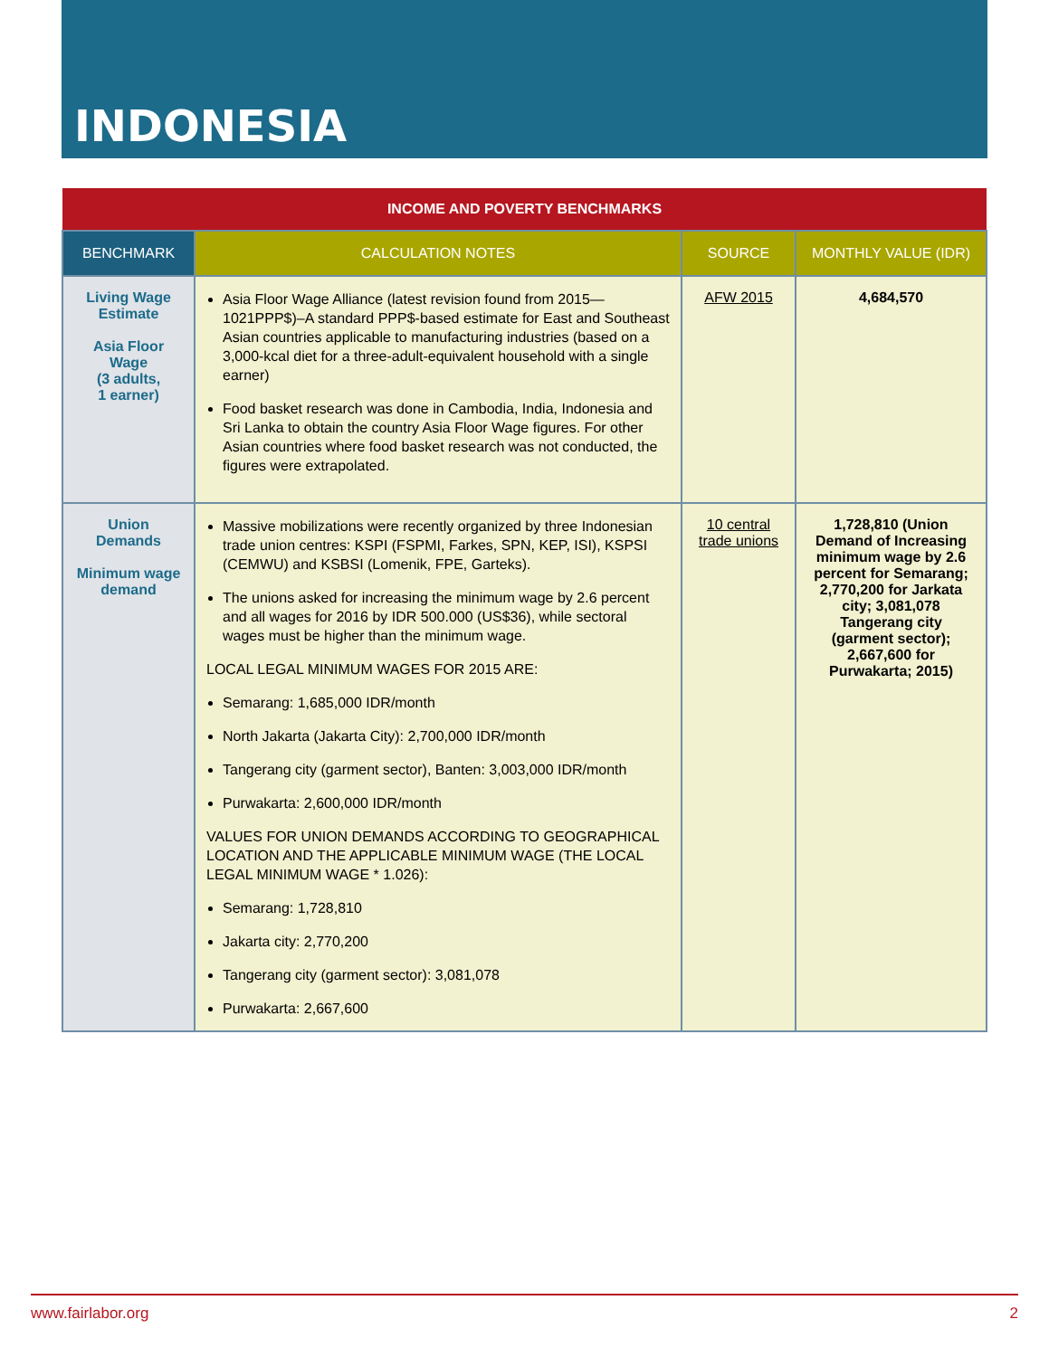INDONESIA
| INCOME AND POVERTY BENCHMARKS | | | |
| BENCHMARK | CALCULATION NOTES | SOURCE | MONTHLY VALUE (IDR) |
| Living Wage Estimate Asia Floor Wage (3 adults, 1 earner) | Asia Floor Wage Alliance (latest revision found from 2015—1021PPP$)–A standard PPP$-based estimate for East and Southeast Asian countries applicable to manufacturing industries (based on a 3,000-kcal diet for a three-adult-equivalent household with a single earner) Food basket research was done in Cambodia, India, Indonesia and Sri Lanka to obtain the country Asia Floor Wage figures. For other Asian countries where food basket research was not conducted, the figures were extrapolated. | AFW 2015 | 4,684,570 |
| Union Demands Minimum wage demand | Massive mobilizations were recently organized by three Indonesian trade union centres: KSPI (FSPMI, Farkes, SPN, KEP, ISI), KSPSI (CEMWU) and KSBSI (Lomenik, FPE, Garteks). The unions asked for increasing the minimum wage by 2.6 percent and all wages for 2016 by IDR 500.000 (US$36), while sectoral wages must be higher than the minimum wage. LOCAL LEGAL MINIMUM WAGES FOR 2015 ARE: Semarang: 1,685,000 IDR/month North Jakarta (Jakarta City): 2,700,000 IDR/month Tangerang city (garment sector), Banten: 3,003,000 IDR/month Purwakarta: 2,600,000 IDR/month VALUES FOR UNION DEMANDS ACCORDING TO GEOGRAPHICAL LOCATION AND THE APPLICABLE MINIMUM WAGE (THE LOCAL LEGAL MINIMUM WAGE * 1.026): Semarang: 1,728,810 Jakarta city: 2,770,200 Tangerang city (garment sector): 3,081,078 Purwakarta: 2,667,600 | 10 central trade unions | 1,728,810 (Union Demand of Increasing minimum wage by 2.6 percent for Semarang; 2,770,200 for Jarkata city; 3,081,078 Tangerang city (garment sector); 2,667,600 for Purwakarta; 2015) |
www.fairlabor.org 2